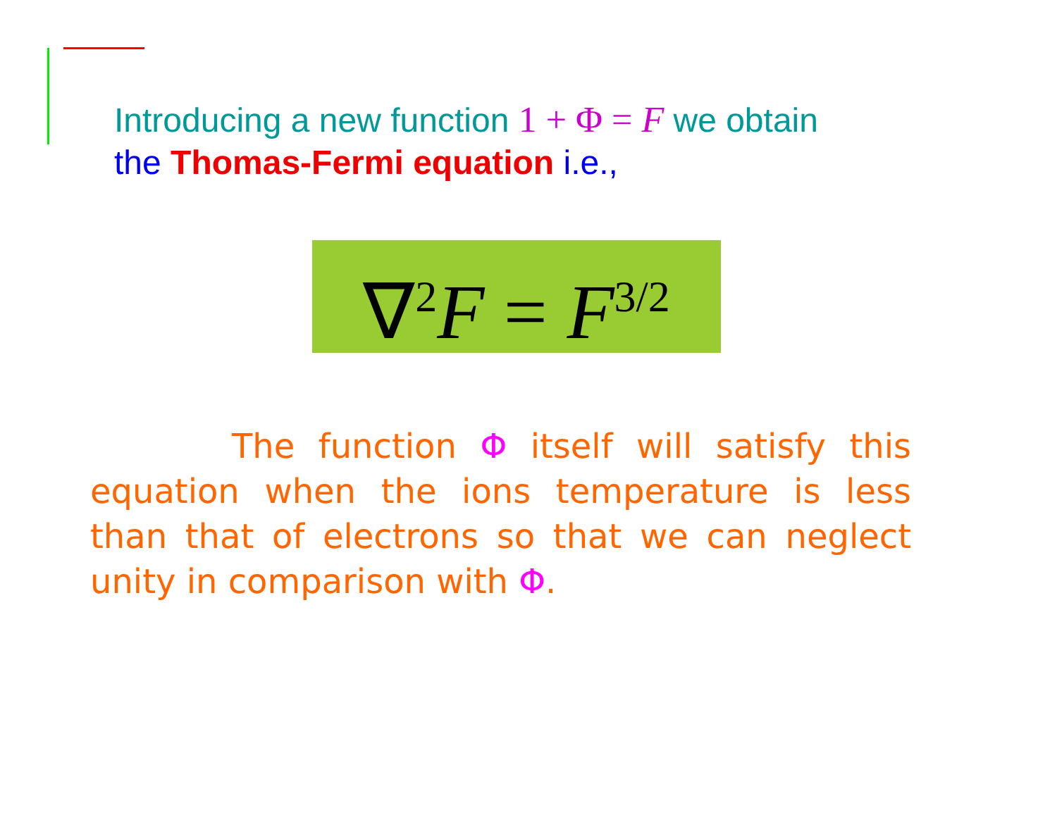Introducing a new function 1 + Φ = F we obtain
the Thomas-Fermi equation i.e.,
∇<sup>2</sup>F = F<sup>3/2</sup>
The function Φ itself will satisfy this equation when the ions temperature is less than that of electrons so that we can neglect unity in comparison with Φ.